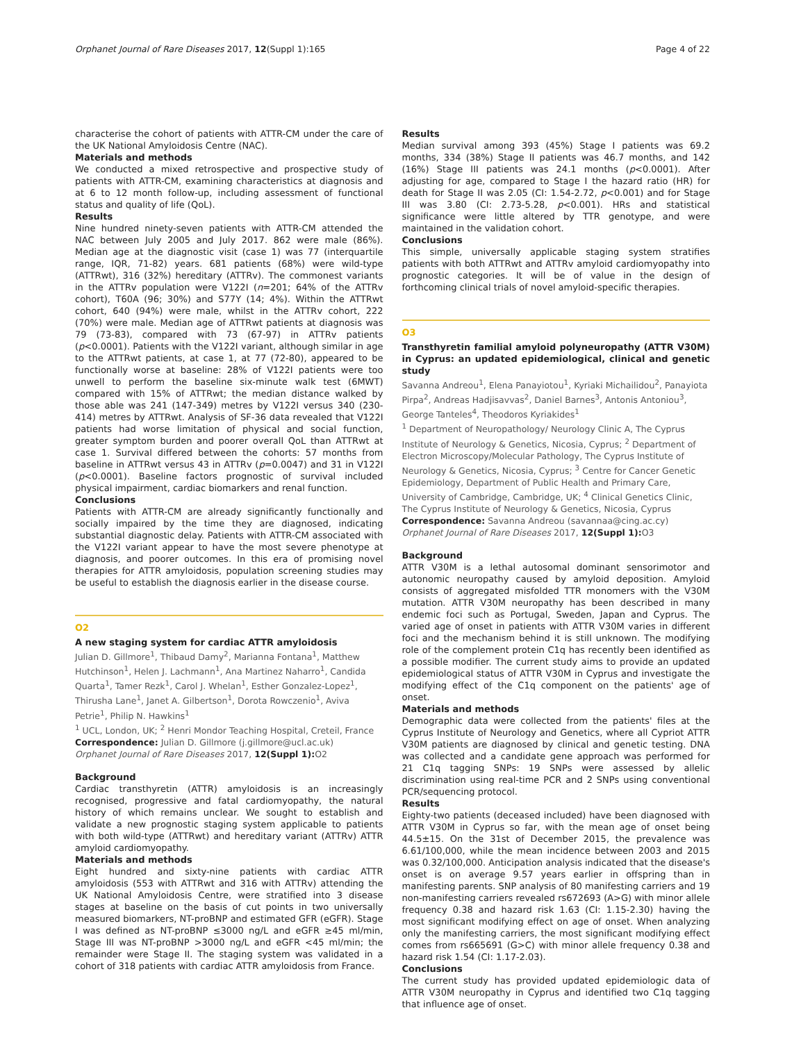Orphanet Journal of Rare Diseases 2017, 12(Suppl 1):165 Page 4 of 22
characterise the cohort of patients with ATTR-CM under the care of the UK National Amyloidosis Centre (NAC).
Materials and methods
We conducted a mixed retrospective and prospective study of patients with ATTR-CM, examining characteristics at diagnosis and at 6 to 12 month follow-up, including assessment of functional status and quality of life (QoL).
Results
Nine hundred ninety-seven patients with ATTR-CM attended the NAC between July 2005 and July 2017. 862 were male (86%). Median age at the diagnostic visit (case 1) was 77 (interquartile range, IQR, 71-82) years. 681 patients (68%) were wild-type (ATTRwt), 316 (32%) hereditary (ATTRv). The commonest variants in the ATTRv population were V122I (n=201; 64% of the ATTRv cohort), T60A (96; 30%) and S77Y (14; 4%). Within the ATTRwt cohort, 640 (94%) were male, whilst in the ATTRv cohort, 222 (70%) were male. Median age of ATTRwt patients at diagnosis was 79 (73-83), compared with 73 (67-97) in ATTRv patients (p<0.0001). Patients with the V122I variant, although similar in age to the ATTRwt patients, at case 1, at 77 (72-80), appeared to be functionally worse at baseline: 28% of V122I patients were too unwell to perform the baseline six-minute walk test (6MWT) compared with 15% of ATTRwt; the median distance walked by those able was 241 (147-349) metres by V122I versus 340 (230-414) metres by ATTRwt. Analysis of SF-36 data revealed that V122I patients had worse limitation of physical and social function, greater symptom burden and poorer overall QoL than ATTRwt at case 1. Survival differed between the cohorts: 57 months from baseline in ATTRwt versus 43 in ATTRv (p=0.0047) and 31 in V122I (p<0.0001). Baseline factors prognostic of survival included physical impairment, cardiac biomarkers and renal function.
Conclusions
Patients with ATTR-CM are already significantly functionally and socially impaired by the time they are diagnosed, indicating substantial diagnostic delay. Patients with ATTR-CM associated with the V122I variant appear to have the most severe phenotype at diagnosis, and poorer outcomes. In this era of promising novel therapies for ATTR amyloidosis, population screening studies may be useful to establish the diagnosis earlier in the disease course.
O2
A new staging system for cardiac ATTR amyloidosis
Julian D. Gillmore<sup>1</sup>, Thibaud Damy<sup>2</sup>, Marianna Fontana<sup>1</sup>, Matthew Hutchinson<sup>1</sup>, Helen J. Lachmann<sup>1</sup>, Ana Martinez Naharro<sup>1</sup>, Candida Quarta<sup>1</sup>, Tamer Rezk<sup>1</sup>, Carol J. Whelan<sup>1</sup>, Esther Gonzalez-Lopez<sup>1</sup>, Thirusha Lane<sup>1</sup>, Janet A. Gilbertson<sup>1</sup>, Dorota Rowczenio<sup>1</sup>, Aviva Petrie<sup>1</sup>, Philip N. Hawkins<sup>1</sup>
<sup>1</sup> UCL, London, UK; <sup>2</sup> Henri Mondor Teaching Hospital, Creteil, France
Correspondence: Julian D. Gillmore (j.gillmore@ucl.ac.uk)
Orphanet Journal of Rare Diseases 2017, 12(Suppl 1): O2
Background
Cardiac transthyretin (ATTR) amyloidosis is an increasingly recognised, progressive and fatal cardiomyopathy, the natural history of which remains unclear. We sought to establish and validate a new prognostic staging system applicable to patients with both wild-type (ATTRwt) and hereditary variant (ATTRv) ATTR amyloid cardiomyopathy.
Materials and methods
Eight hundred and sixty-nine patients with cardiac ATTR amyloidosis (553 with ATTRwt and 316 with ATTRv) attending the UK National Amyloidosis Centre, were stratified into 3 disease stages at baseline on the basis of cut points in two universally measured biomarkers, NT-proBNP and estimated GFR (eGFR). Stage I was defined as NT-proBNP ≤3000 ng/L and eGFR ≥45 ml/min, Stage III was NT-proBNP >3000 ng/L and eGFR <45 ml/min; the remainder were Stage II. The staging system was validated in a cohort of 318 patients with cardiac ATTR amyloidosis from France.
Results
Median survival among 393 (45%) Stage I patients was 69.2 months, 334 (38%) Stage II patients was 46.7 months, and 142 (16%) Stage III patients was 24.1 months (p<0.0001). After adjusting for age, compared to Stage I the hazard ratio (HR) for death for Stage II was 2.05 (CI: 1.54-2.72, p<0.001) and for Stage III was 3.80 (CI: 2.73-5.28, p<0.001). HRs and statistical significance were little altered by TTR genotype, and were maintained in the validation cohort.
Conclusions
This simple, universally applicable staging system stratifies patients with both ATTRwt and ATTRv amyloid cardiomyopathy into prognostic categories. It will be of value in the design of forthcoming clinical trials of novel amyloid-specific therapies.
O3
Transthyretin familial amyloid polyneuropathy (ATTR V30M) in Cyprus: an updated epidemiological, clinical and genetic study
Savanna Andreou<sup>1</sup>, Elena Panayiotou<sup>1</sup>, Kyriaki Michailidou<sup>2</sup>, Panayiota Pirpa<sup>2</sup>, Andreas Hadjisavvas<sup>2</sup>, Daniel Barnes<sup>3</sup>, Antonis Antoniou<sup>3</sup>, George Tanteles<sup>4</sup>, Theodoros Kyriakides<sup>1</sup>
<sup>1</sup> Department of Neuropathology/ Neurology Clinic A, The Cyprus Institute of Neurology & Genetics, Nicosia, Cyprus; <sup>2</sup> Department of Electron Microscopy/Molecular Pathology, The Cyprus Institute of Neurology & Genetics, Nicosia, Cyprus; <sup>3</sup> Centre for Cancer Genetic Epidemiology, Department of Public Health and Primary Care, University of Cambridge, Cambridge, UK; <sup>4</sup> Clinical Genetics Clinic, The Cyprus Institute of Neurology & Genetics, Nicosia, Cyprus
Correspondence: Savanna Andreou (savannaa@cing.ac.cy)
Orphanet Journal of Rare Diseases 2017, 12(Suppl 1): O3
Background
ATTR V30M is a lethal autosomal dominant sensorimotor and autonomic neuropathy caused by amyloid deposition. Amyloid consists of aggregated misfolded TTR monomers with the V30M mutation. ATTR V30M neuropathy has been described in many endemic foci such as Portugal, Sweden, Japan and Cyprus. The varied age of onset in patients with ATTR V30M varies in different foci and the mechanism behind it is still unknown. The modifying role of the complement protein C1q has recently been identified as a possible modifier. The current study aims to provide an updated epidemiological status of ATTR V30M in Cyprus and investigate the modifying effect of the C1q component on the patients' age of onset.
Materials and methods
Demographic data were collected from the patients' files at the Cyprus Institute of Neurology and Genetics, where all Cypriot ATTR V30M patients are diagnosed by clinical and genetic testing. DNA was collected and a candidate gene approach was performed for 21 C1q tagging SNPs: 19 SNPs were assessed by allelic discrimination using real-time PCR and 2 SNPs using conventional PCR/sequencing protocol.
Results
Eighty-two patients (deceased included) have been diagnosed with ATTR V30M in Cyprus so far, with the mean age of onset being 44.5±15. On the 31st of December 2015, the prevalence was 6.61/100,000, while the mean incidence between 2003 and 2015 was 0.32/100,000. Anticipation analysis indicated that the disease's onset is on average 9.57 years earlier in offspring than in manifesting parents. SNP analysis of 80 manifesting carriers and 19 non-manifesting carriers revealed rs672693 (A>G) with minor allele frequency 0.38 and hazard risk 1.63 (CI: 1.15-2.30) having the most significant modifying effect on age of onset. When analyzing only the manifesting carriers, the most significant modifying effect comes from rs665691 (G>C) with minor allele frequency 0.38 and hazard risk 1.54 (CI: 1.17-2.03).
Conclusions
The current study has provided updated epidemiologic data of ATTR V30M neuropathy in Cyprus and identified two C1q tagging that influence age of onset.